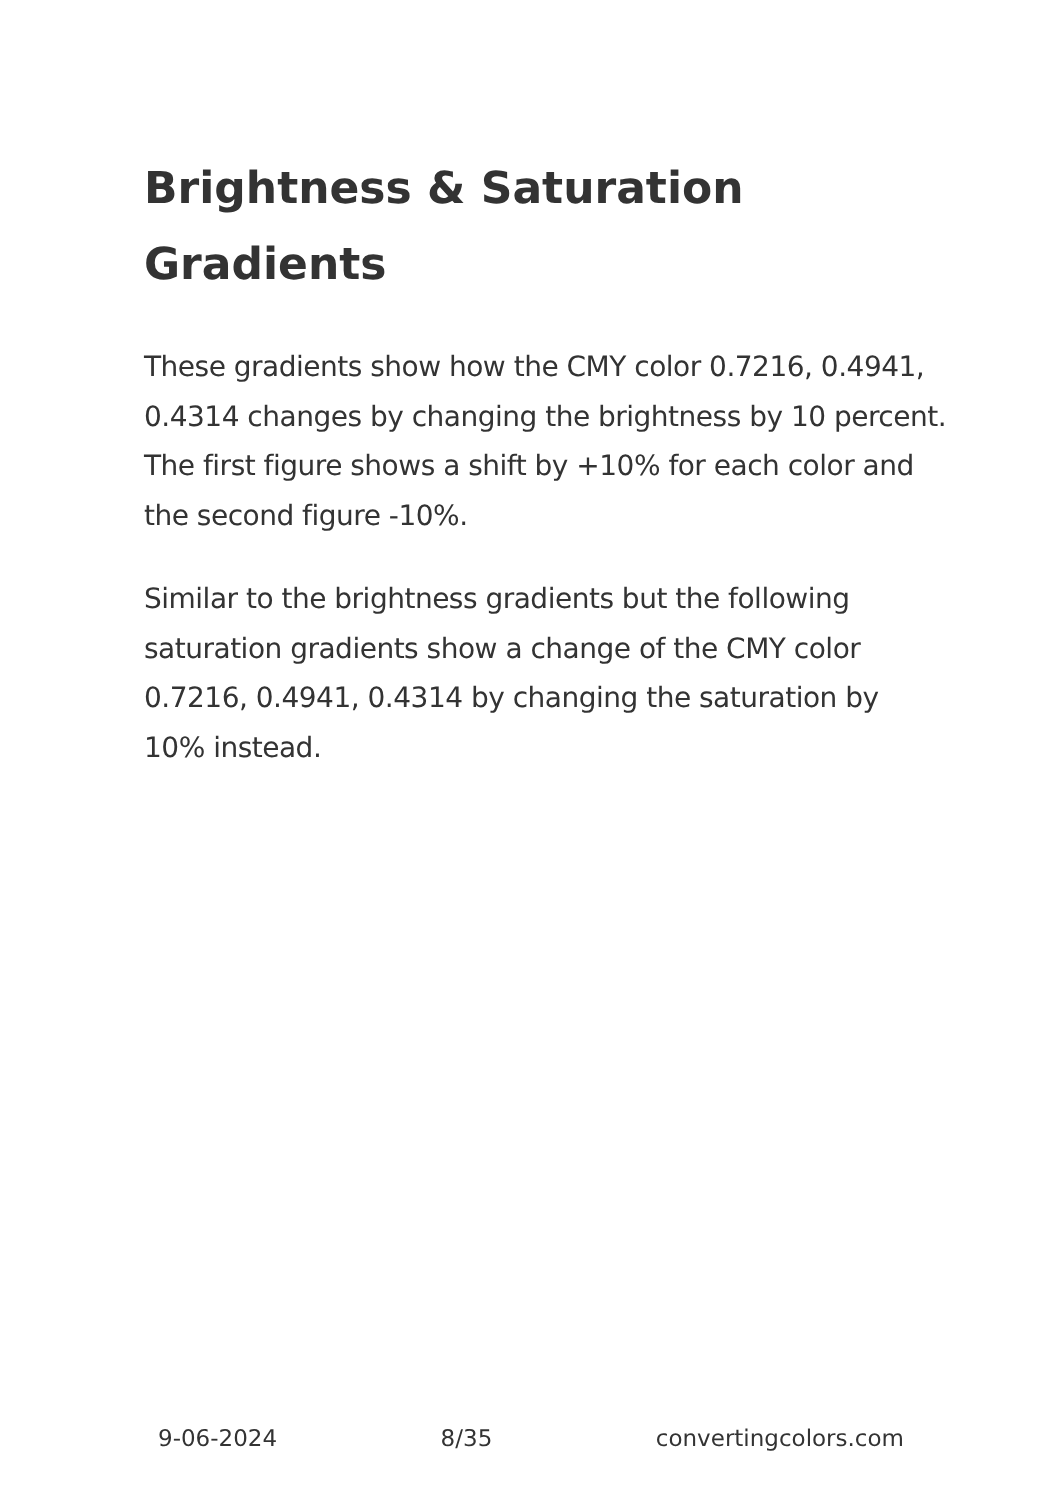Brightness & Saturation Gradients
These gradients show how the CMY color 0.7216, 0.4941, 0.4314 changes by changing the brightness by 10 percent. The first figure shows a shift by +10% for each color and the second figure -10%.
Similar to the brightness gradients but the following saturation gradients show a change of the CMY color 0.7216, 0.4941, 0.4314 by changing the saturation by 10% instead.
9-06-2024 8/35 convertingcolors.com